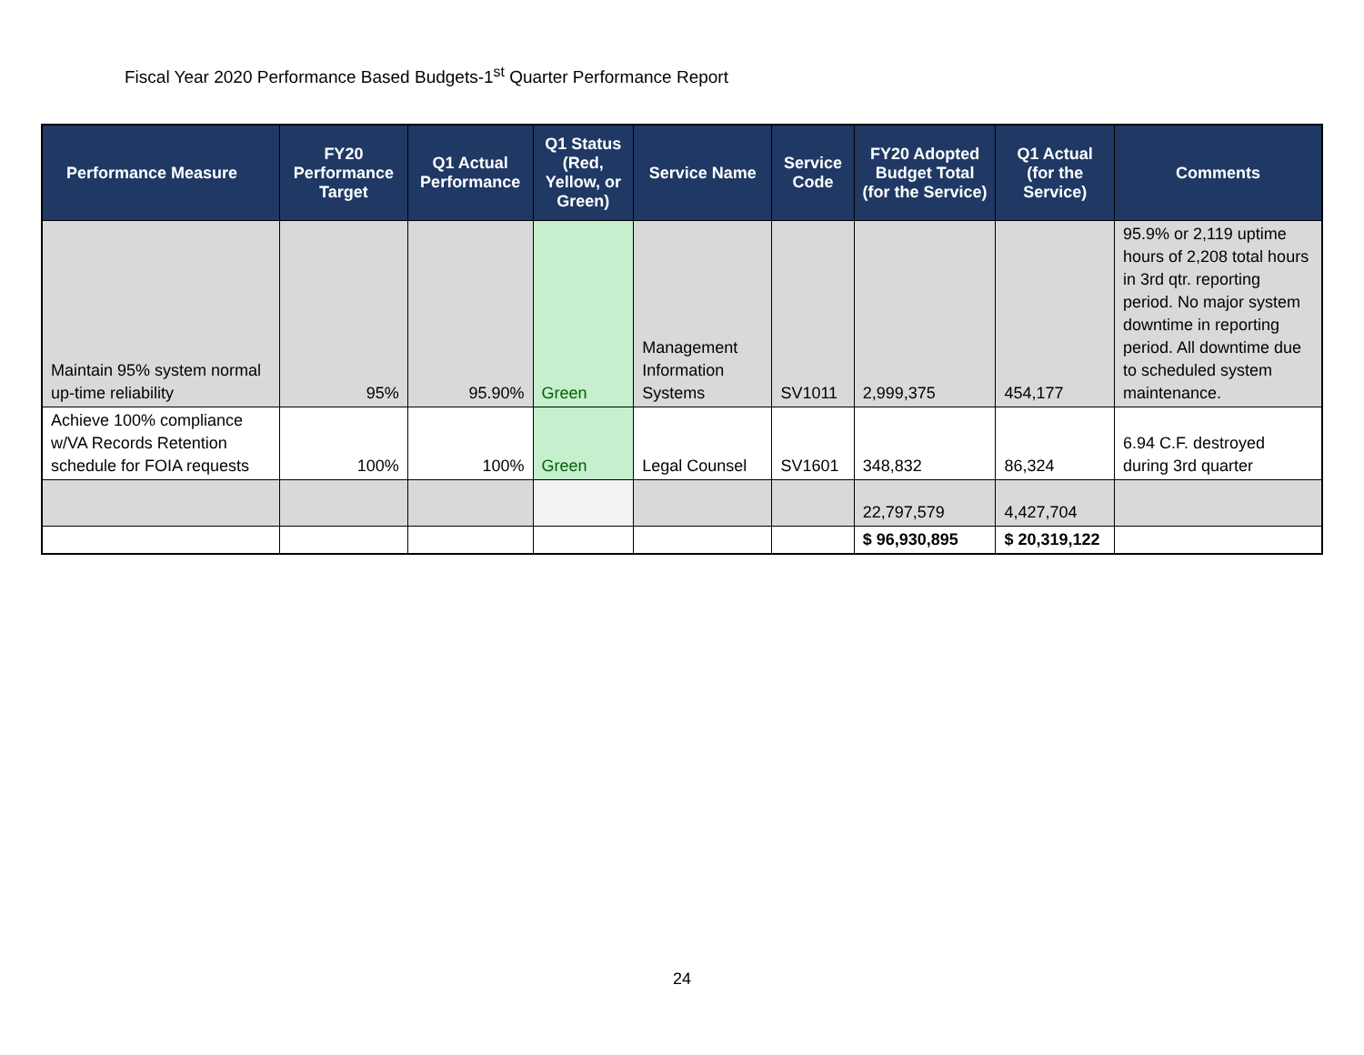Fiscal Year 2020 Performance Based Budgets-1<sup>st</sup> Quarter Performance Report
| Performance Measure | FY20 Performance Target | Q1 Actual Performance | Q1 Status (Red, Yellow, or Green) | Service Name | Service Code | FY20 Adopted Budget Total (for the Service) | Q1 Actual (for the Service) | Comments |
| --- | --- | --- | --- | --- | --- | --- | --- | --- |
| Maintain 95% system normal up-time reliability | 95% | 95.90% | Green | Management Information Systems | SV1011 | 2,999,375 | 454,177 | 95.9% or 2,119 uptime hours of 2,208 total hours in 3rd qtr. reporting period. No major system downtime in reporting period. All downtime due to scheduled system maintenance. |
| Achieve 100% compliance w/VA Records Retention schedule for FOIA requests | 100% | 100% | Green | Legal Counsel | SV1601 | 348,832 | 86,324 | 6.94 C.F. destroyed during 3rd quarter |
| | | | | | | 22,797,579 | 4,427,704 | |
| | | | | | | $ 96,930,895 | $ 20,319,122 | |
24